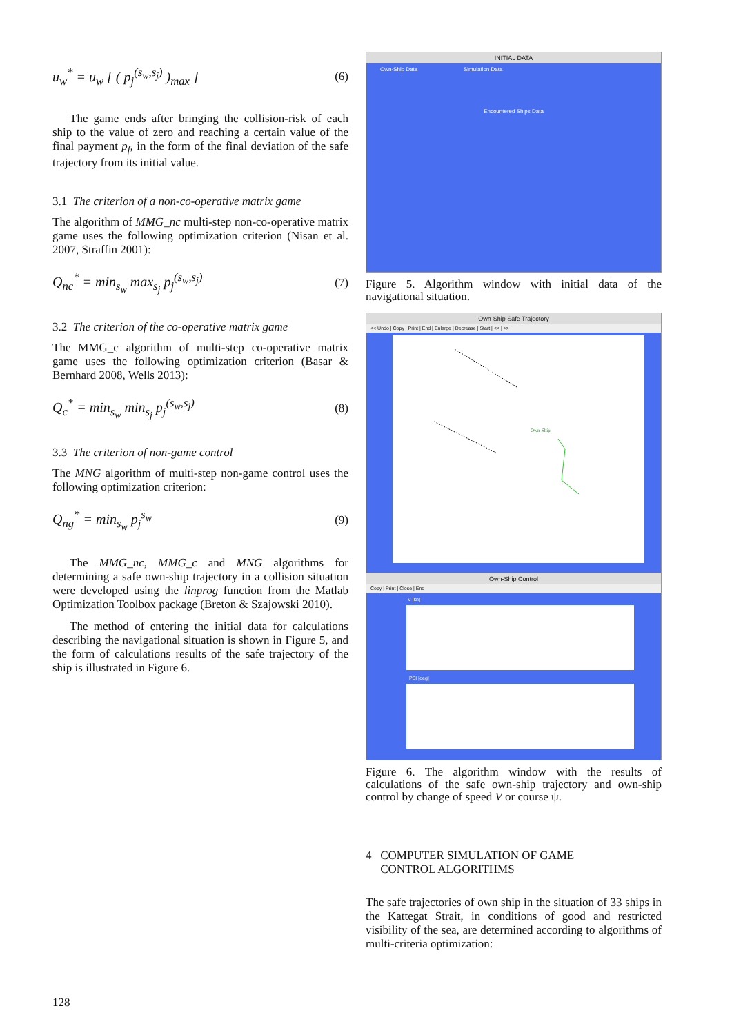u<sub>w</sub><sup>*</sup> = u<sub>w</sub> [ ( p<sub>j</sub><sup>(s<sub>w</sub>,s<sub>j</sub>)</sup> )<sub>max</sub> ]
(6)
The game ends after bringing the collision-risk of each ship to the value of zero and reaching a certain value of the final payment p<sub>f</sub>, in the form of the final deviation of the safe trajectory from its initial value.
3.1 The criterion of a non-co-operative matrix game
The algorithm of MMG_nc multi-step non-co-operative matrix game uses the following optimization criterion (Nisan et al. 2007, Straffin 2001):
Q<sub>nc</sub><sup>*</sup> = min<sub>s<sub>w</sub></sub> max<sub>s<sub>j</sub></sub> p<sub>j</sub><sup>(s<sub>w</sub>,s<sub>j</sub>)</sup>
(7)
3.2 The criterion of the co-operative matrix game
The MMG_c algorithm of multi-step co-operative matrix game uses the following optimization criterion (Basar & Bernhard 2008, Wells 2013):
Q<sub>c</sub><sup>*</sup> = min<sub>s<sub>w</sub></sub> min<sub>s<sub>j</sub></sub> p<sub>j</sub><sup>(s<sub>w</sub>,s<sub>j</sub>)</sup>
(8)
3.3 The criterion of non-game control
The MNG algorithm of multi-step non-game control uses the following optimization criterion:
Q<sub>ng</sub><sup>*</sup> = min<sub>s<sub>w</sub></sub> p<sub>j</sub><sup>s<sub>w</sub></sup>
(9)
The MMG_nc, MMG_c and MNG algorithms for determining a safe own-ship trajectory in a collision situation were developed using the linprog function from the Matlab Optimization Toolbox package (Breton & Szajowski 2010).
The method of entering the initial data for calculations describing the navigational situation is shown in Figure 5, and the form of calculations results of the safe trajectory of the ship is illustrated in Figure 6.
INITIAL DATA
Own-Ship Data Simulation Data
Encountered Ships Data
Figure 5. Algorithm window with initial data of the navigational situation.
Own-Ship Safe Trajectory
<< Undo | Copy | Print | End | Enlarge | Decrease | Start | << | >>
Own-Ship
Own-Ship Control
Copy | Print | Close | End
V [kn]
PSI [deg]
Figure 6. The algorithm window with the results of calculations of the safe own-ship trajectory and own-ship control by change of speed V or course ψ.
4 COMPUTER SIMULATION OF GAME
CONTROL ALGORITHMS
The safe trajectories of own ship in the situation of 33 ships in the Kattegat Strait, in conditions of good and restricted visibility of the sea, are determined according to algorithms of multi-criteria optimization:
128